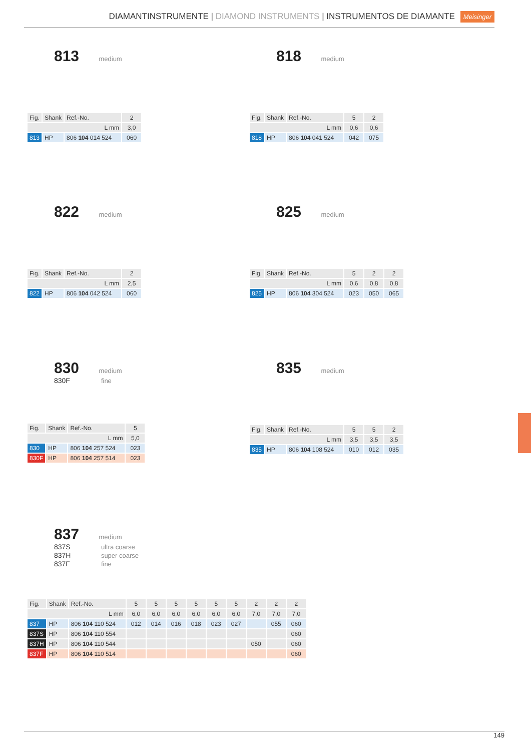DIAMANTINSTRUMENTE | DIAMOND INSTRUMENTS | INSTRUMENTOS DE DIAMANTE Meisinger
813 medium
| Fig. | Shank | Ref.-No. | 2 |
| L mm | | | 3,0 |
| 813 | HP | 806 104 014 524 | 060 |
818 medium
| Fig. | Shank | Ref.-No. | 5 | 2 |
| L mm | | | 0,6 | 0,6 |
| 818 | HP | 806 104 041 524 | 042 | 075 |
822 medium
| Fig. | Shank | Ref.-No. | 2 |
| L mm | | | 2,5 |
| 822 | HP | 806 104 042 524 | 060 |
825 medium
| Fig. | Shank | Ref.-No. | 5 | 2 | 2 |
| L mm | | | 0,6 | 0,8 | 0,8 |
| 825 | HP | 806 104 304 524 | 023 | 050 | 065 |
830 medium
830F fine
| Fig. | Shank | Ref.-No. | 5 |
| L mm | | | 5,0 |
| 830 | HP | 806 104 257 524 | 023 |
| 830F | HP | 806 104 257 514 | 023 |
835 medium
| Fig. | Shank | Ref.-No. | 5 | 5 | 2 |
| L mm | | | 3,5 | 3,5 | 3,5 |
| 835 | HP | 806 104 108 524 | 010 | 012 | 035 |
837 medium
837S ultra coarse
837H super coarse
837F fine
| Fig. | Shank | Ref.-No. | 5 | 5 | 5 | 5 | 5 | 5 | 2 | 2 | 2 |
| L mm | | | 6,0 | 6,0 | 6,0 | 6,0 | 6,0 | 6,0 | 7,0 | 7,0 | 7,0 |
| 837 | HP | 806 104 110 524 | 012 | 014 | 016 | 018 | 023 | 027 | | 055 | 060 |
| 837S | HP | 806 104 110 554 | | | | | | | | | 060 |
| 837H | HP | 806 104 110 544 | | | | | | | 050 | | 060 |
| 837F | HP | 806 104 110 514 | | | | | | | | | 060 |
149